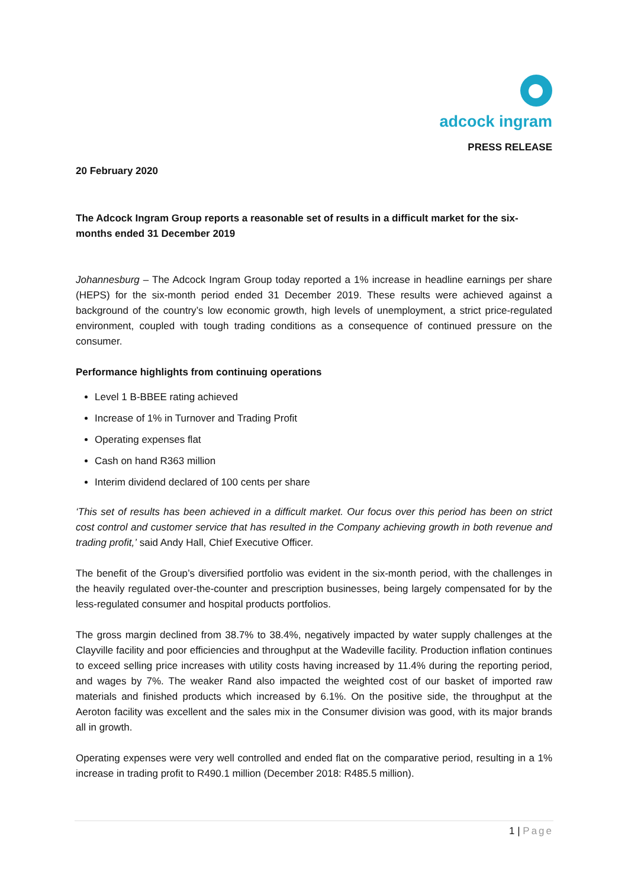adcock ingram
PRESS RELEASE
20 February 2020
The Adcock Ingram Group reports a reasonable set of results in a difficult market for the six-months ended 31 December 2019
Johannesburg – The Adcock Ingram Group today reported a 1% increase in headline earnings per share (HEPS) for the six-month period ended 31 December 2019. These results were achieved against a background of the country’s low economic growth, high levels of unemployment, a strict price-regulated environment, coupled with tough trading conditions as a consequence of continued pressure on the consumer.
Performance highlights from continuing operations
Level 1 B-BBEE rating achieved
Increase of 1% in Turnover and Trading Profit
Operating expenses flat
Cash on hand R363 million
Interim dividend declared of 100 cents per share
‘This set of results has been achieved in a difficult market. Our focus over this period has been on strict cost control and customer service that has resulted in the Company achieving growth in both revenue and trading profit,’ said Andy Hall, Chief Executive Officer.
The benefit of the Group’s diversified portfolio was evident in the six-month period, with the challenges in the heavily regulated over-the-counter and prescription businesses, being largely compensated for by the less-regulated consumer and hospital products portfolios.
The gross margin declined from 38.7% to 38.4%, negatively impacted by water supply challenges at the Clayville facility and poor efficiencies and throughput at the Wadeville facility. Production inflation continues to exceed selling price increases with utility costs having increased by 11.4% during the reporting period, and wages by 7%. The weaker Rand also impacted the weighted cost of our basket of imported raw materials and finished products which increased by 6.1%. On the positive side, the throughput at the Aeroton facility was excellent and the sales mix in the Consumer division was good, with its major brands all in growth.
Operating expenses were very well controlled and ended flat on the comparative period, resulting in a 1% increase in trading profit to R490.1 million (December 2018: R485.5 million).
1 | Page